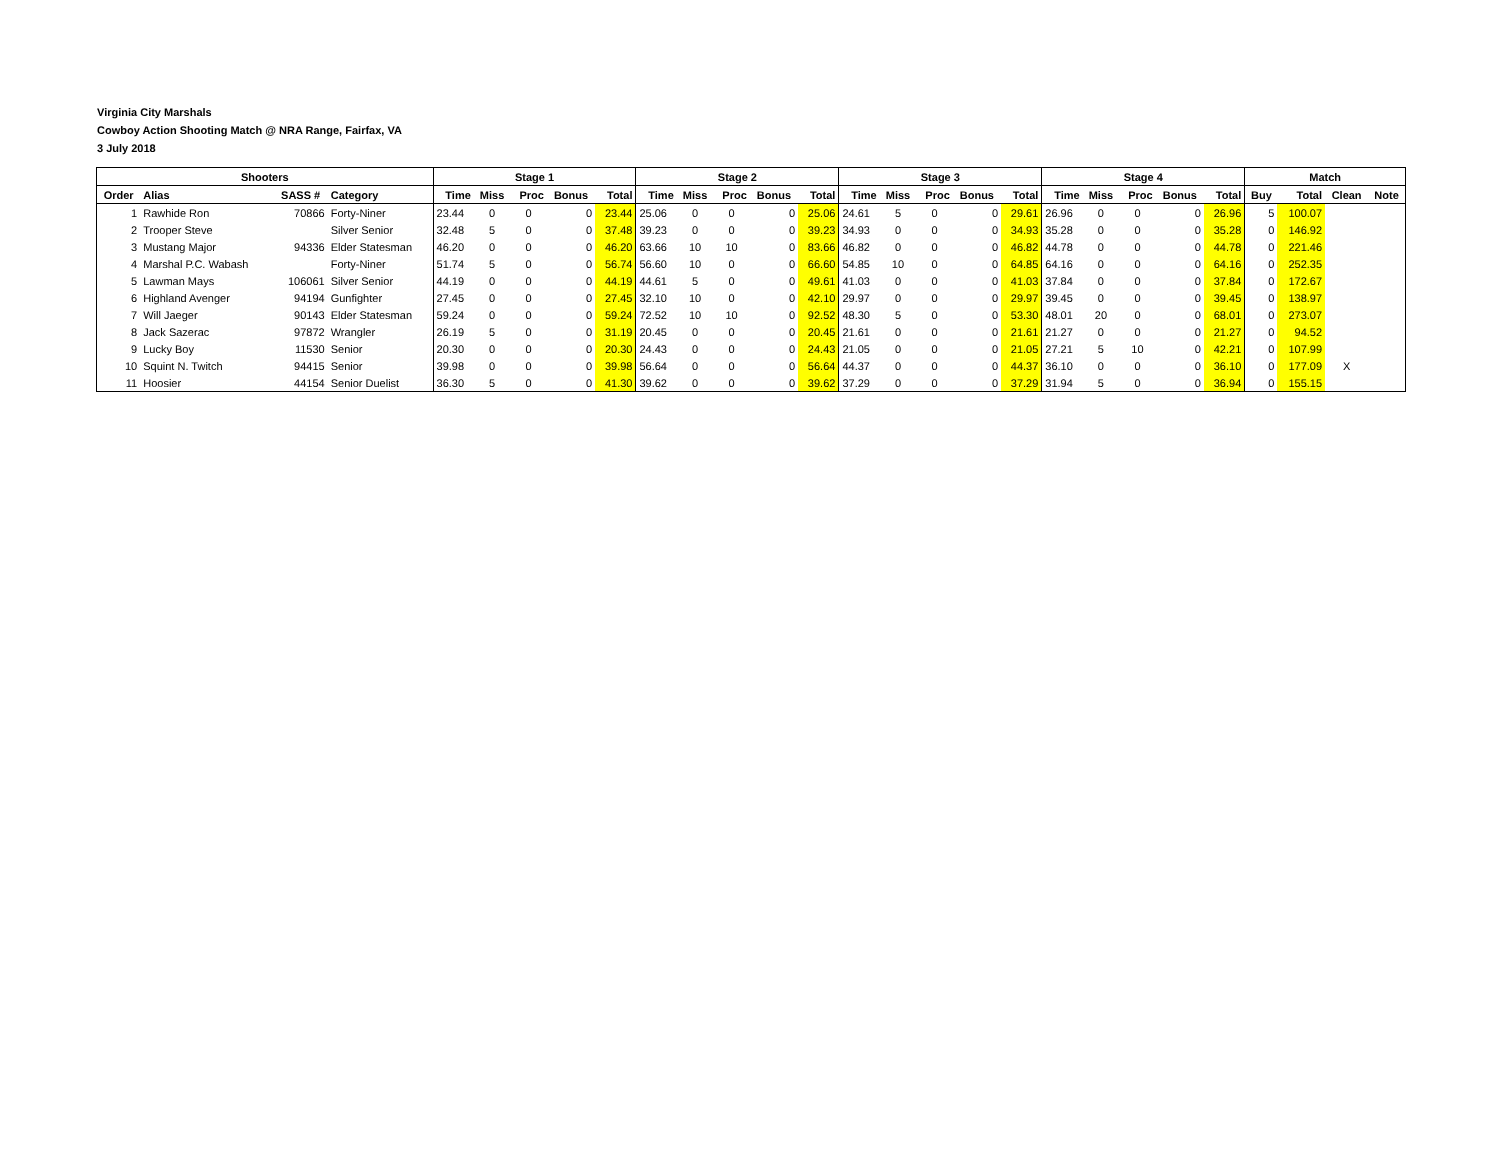Virginia City Marshals
Cowboy Action Shooting Match @ NRA Range, Fairfax, VA
3 July 2018
| Shooters | | | | Stage 1 | | | | | Stage 2 | | | | | Stage 3 | | | | | Stage 4 | | | | | Match | | | |
| --- | --- | --- | --- | --- | --- | --- | --- | --- | --- | --- | --- | --- | --- | --- | --- | --- | --- | --- | --- | --- | --- | --- | --- | --- | --- | --- | --- |
| Order | Alias | SASS # | Category | Time | Miss | Proc | Bonus | Total | Time | Miss | Proc | Bonus | Total | Time | Miss | Proc | Bonus | Total | Time | Miss | Proc | Bonus | Total | Buy | Total | Clean | Note |
| 1 | Rawhide Ron | 70866 | Forty-Niner | 23.44 | 0 | 0 | 0 | 23.44 | 25.06 | 0 | 0 | 0 | 25.06 | 24.61 | 5 | 0 | 0 | 29.61 | 26.96 | 0 | 0 | 0 | 26.96 | 5 | 100.07 | | |
| 2 | Trooper Steve | | Silver Senior | 32.48 | 5 | 0 | 0 | 37.48 | 39.23 | 0 | 0 | 0 | 39.23 | 34.93 | 0 | 0 | 0 | 34.93 | 35.28 | 0 | 0 | 0 | 35.28 | 0 | 146.92 | | |
| 3 | Mustang Major | 94336 | Elder Statesman | 46.20 | 0 | 0 | 0 | 46.20 | 63.66 | 10 | 10 | 0 | 83.66 | 46.82 | 0 | 0 | 0 | 46.82 | 44.78 | 0 | 0 | 0 | 44.78 | 0 | 221.46 | | |
| 4 | Marshal P.C. Wabash | | Forty-Niner | 51.74 | 5 | 0 | 0 | 56.74 | 56.60 | 10 | 0 | 0 | 66.60 | 54.85 | 10 | 0 | 0 | 64.85 | 64.16 | 0 | 0 | 0 | 64.16 | 0 | 252.35 | | |
| 5 | Lawman Mays | 106061 | Silver Senior | 44.19 | 0 | 0 | 0 | 44.19 | 44.61 | 5 | 0 | 0 | 49.61 | 41.03 | 0 | 0 | 0 | 41.03 | 37.84 | 0 | 0 | 0 | 37.84 | 0 | 172.67 | | |
| 6 | Highland Avenger | 94194 | Gunfighter | 27.45 | 0 | 0 | 0 | 27.45 | 32.10 | 10 | 0 | 0 | 42.10 | 29.97 | 0 | 0 | 0 | 29.97 | 39.45 | 0 | 0 | 0 | 39.45 | 0 | 138.97 | | |
| 7 | Will Jaeger | 90143 | Elder Statesman | 59.24 | 0 | 0 | 0 | 59.24 | 72.52 | 10 | 10 | 0 | 92.52 | 48.30 | 5 | 0 | 0 | 53.30 | 48.01 | 20 | 0 | 0 | 68.01 | 0 | 273.07 | | |
| 8 | Jack Sazerac | 97872 | Wrangler | 26.19 | 5 | 0 | 0 | 31.19 | 20.45 | 0 | 0 | 0 | 20.45 | 21.61 | 0 | 0 | 0 | 21.61 | 21.27 | 0 | 0 | 0 | 21.27 | 0 | 94.52 | | |
| 9 | Lucky Boy | 11530 | Senior | 20.30 | 0 | 0 | 0 | 20.30 | 24.43 | 0 | 0 | 0 | 24.43 | 21.05 | 0 | 0 | 0 | 21.05 | 27.21 | 5 | 10 | 0 | 42.21 | 0 | 107.99 | | |
| 10 | Squint N. Twitch | 94415 | Senior | 39.98 | 0 | 0 | 0 | 39.98 | 56.64 | 0 | 0 | 0 | 56.64 | 44.37 | 0 | 0 | 0 | 44.37 | 36.10 | 0 | 0 | 0 | 36.10 | 0 | 177.09 | X | |
| 11 | Hoosier | 44154 | Senior Duelist | 36.30 | 5 | 0 | 0 | 41.30 | 39.62 | 0 | 0 | 0 | 39.62 | 37.29 | 0 | 0 | 0 | 37.29 | 31.94 | 5 | 0 | 0 | 36.94 | 0 | 155.15 | | |